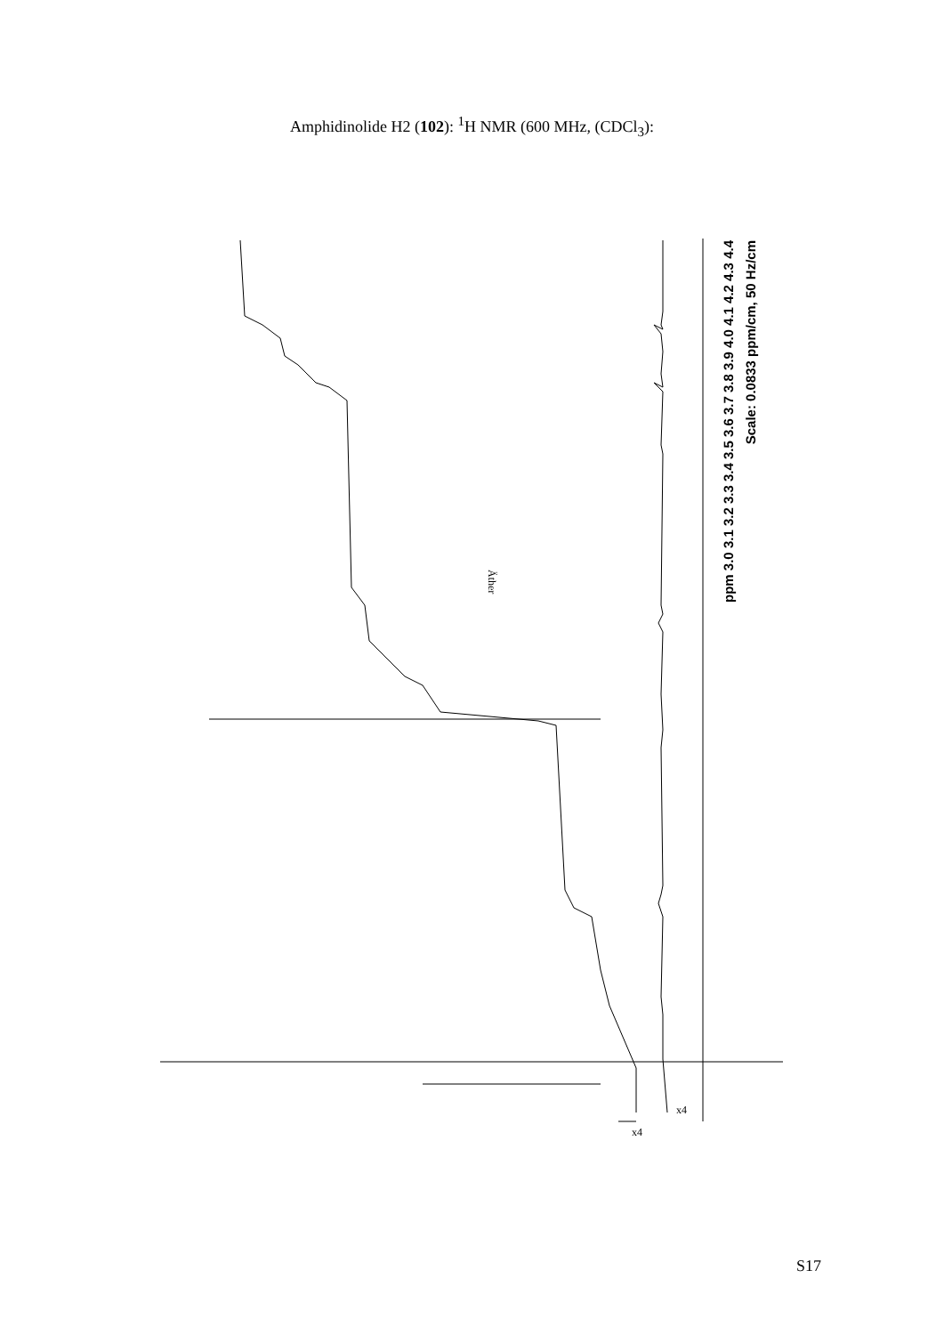Amphidinolide H2 (102): <sup>1</sup>H NMR (600 MHz, (CDCl<sub>3</sub>):
S17
ppm 3.0 3.1 3.2 3.3 3.4 3.5 3.6 3.7 3.8 3.9 4.0 4.1 4.2 4.3 4.4
Scale: 0.0833 ppm/cm, 50 Hz/cm
Äther
x4
x4